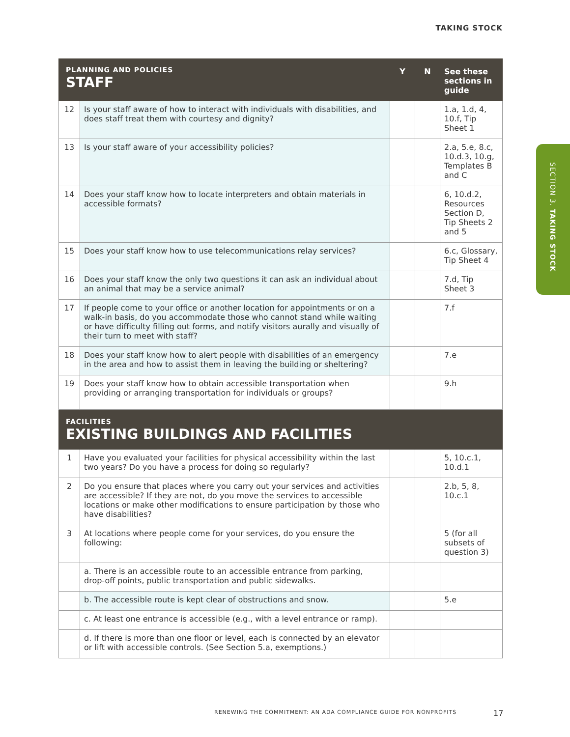TAKING STOCK
SECTION 3. TAKING STOCK
| PLANNING AND POLICIES STAFF | | Y | N | See these sections in guide |
| --- | --- | --- | --- | --- |
| 12 | Is your staff aware of how to interact with individuals with disabilities, and does staff treat them with courtesy and dignity? | | | 1.a, 1.d, 4, 10.f, Tip Sheet 1 |
| 13 | Is your staff aware of your accessibility policies? | | | 2.a, 5.e, 8.c, 10.d.3, 10.g, Templates B and C |
| 14 | Does your staff know how to locate interpreters and obtain materials in accessible formats? | | | 6, 10.d.2, Resources Section D, Tip Sheets 2 and 5 |
| 15 | Does your staff know how to use telecommunications relay services? | | | 6.c, Glossary, Tip Sheet 4 |
| 16 | Does your staff know the only two questions it can ask an individual about an animal that may be a service animal? | | | 7.d, Tip Sheet 3 |
| 17 | If people come to your office or another location for appointments or on a walk-in basis, do you accommodate those who cannot stand while waiting or have difficulty filling out forms, and notify visitors aurally and visually of their turn to meet with staff? | | | 7.f |
| 18 | Does your staff know how to alert people with disabilities of an emergency in the area and how to assist them in leaving the building or sheltering? | | | 7.e |
| 19 | Does your staff know how to obtain accessible transportation when providing or arranging transportation for individuals or groups? | | | 9.h |
| FACILITIES EXISTING BUILDINGS AND FACILITIES | | | | |
| 1 | Have you evaluated your facilities for physical accessibility within the last two years? Do you have a process for doing so regularly? | | | 5, 10.c.1, 10.d.1 |
| 2 | Do you ensure that places where you carry out your services and activities are accessible? If they are not, do you move the services to accessible locations or make other modifications to ensure participation by those who have disabilities? | | | 2.b, 5, 8, 10.c.1 |
| 3 | At locations where people come for your services, do you ensure the following: | | | 5 (for all subsets of question 3) |
| | a. There is an accessible route to an accessible entrance from parking, drop-off points, public transportation and public sidewalks. | | | |
| | b. The accessible route is kept clear of obstructions and snow. | | | 5.e |
| | c. At least one entrance is accessible (e.g., with a level entrance or ramp). | | | |
| | d. If there is more than one floor or level, each is connected by an elevator or lift with accessible controls. (See Section 5.a, exemptions.) | | | |
RENEWING THE COMMITMENT: AN ADA COMPLIANCE GUIDE FOR NONPROFITS
17